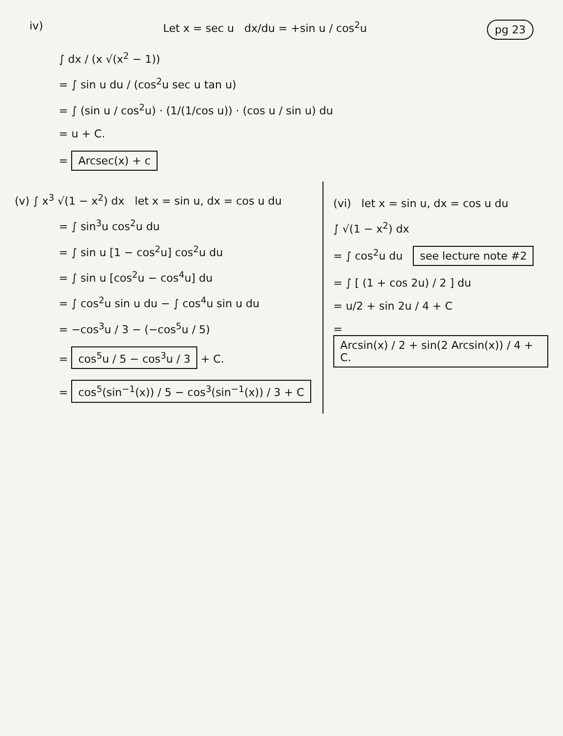iv) Let x = sec u dx/du = +sin u / cos<sup>2</sup>u
pg 23
∫ dx / (x √(x<sup>2</sup> − 1))
= ∫ sin u du / (cos<sup>2</sup>u sec u tan u)
= ∫ (sin u / cos<sup>2</sup>u) · (1/(1/cos u)) · (cos u / sin u) du
= u + C.
= Arcsec(x) + c
(v) ∫ x<sup>3</sup> √(1 − x<sup>2</sup>) dx let x = sin u, dx = cos u du
= ∫ sin<sup>3</sup>u cos<sup>2</sup>u du
= ∫ sin u [1 − cos<sup>2</sup>u] cos<sup>2</sup>u du
= ∫ sin u [cos<sup>2</sup>u − cos<sup>4</sup>u] du
= ∫ cos<sup>2</sup>u sin u du − ∫ cos<sup>4</sup>u sin u du
= −cos<sup>3</sup>u / 3 − (−cos<sup>5</sup>u / 5)
= cos<sup>5</sup>u / 5 − cos<sup>3</sup>u / 3 + C.
= cos<sup>5</sup>(sin<sup>−1</sup>(x)) / 5 − cos<sup>3</sup>(sin<sup>−1</sup>(x)) / 3 + C
(vi) let x = sin u, dx = cos u du
∫ √(1 − x<sup>2</sup>) dx
= ∫ cos<sup>2</sup>u du see lecture note #2
= ∫ [ (1 + cos 2u) / 2 ] du
= u/2 + sin 2u / 4 + C
= Arcsin(x) / 2 + sin(2 Arcsin(x)) / 4 + C.